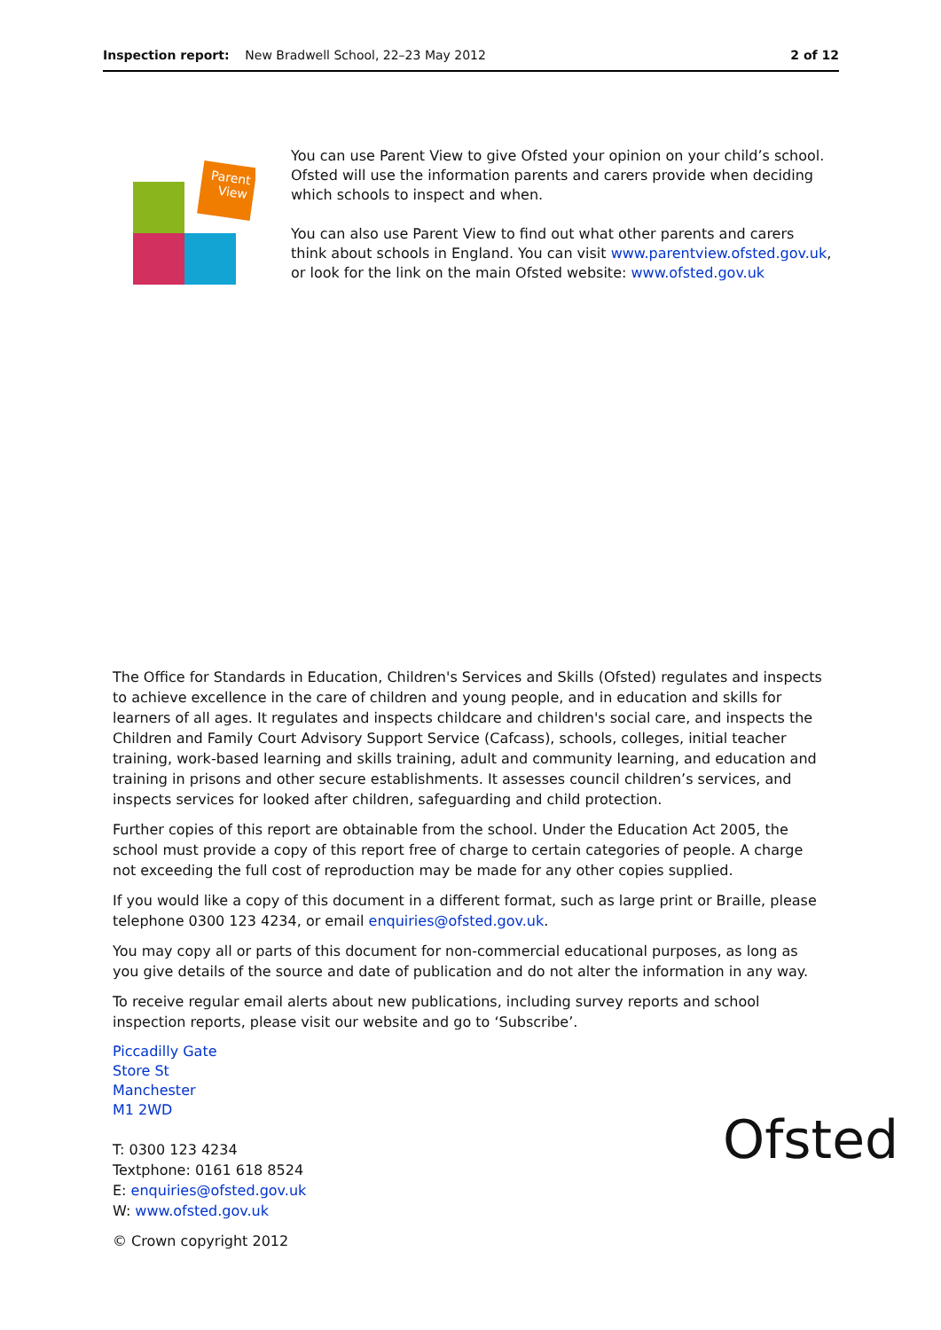Inspection report: New Bradwell School, 22–23 May 2012 2 of 12
Parent
View
You can use Parent View to give Ofsted your opinion on your child’s school. Ofsted will use the information parents and carers provide when deciding which schools to inspect and when.
You can also use Parent View to find out what other parents and carers think about schools in England. You can visit www.parentview.ofsted.gov.uk, or look for the link on the main Ofsted website: www.ofsted.gov.uk
The Office for Standards in Education, Children's Services and Skills (Ofsted) regulates and inspects to achieve excellence in the care of children and young people, and in education and skills for learners of all ages. It regulates and inspects childcare and children's social care, and inspects the Children and Family Court Advisory Support Service (Cafcass), schools, colleges, initial teacher training, work-based learning and skills training, adult and community learning, and education and training in prisons and other secure establishments. It assesses council children’s services, and inspects services for looked after children, safeguarding and child protection.
Further copies of this report are obtainable from the school. Under the Education Act 2005, the school must provide a copy of this report free of charge to certain categories of people. A charge not exceeding the full cost of reproduction may be made for any other copies supplied.
If you would like a copy of this document in a different format, such as large print or Braille, please telephone 0300 123 4234, or email enquiries@ofsted.gov.uk.
You may copy all or parts of this document for non-commercial educational purposes, as long as you give details of the source and date of publication and do not alter the information in any way.
To receive regular email alerts about new publications, including survey reports and school inspection reports, please visit our website and go to ‘Subscribe’.
Piccadilly Gate
Store St
Manchester
M1 2WD
T: 0300 123 4234
Textphone: 0161 618 8524
E: enquiries@ofsted.gov.uk
W: www.ofsted.gov.uk
© Crown copyright 2012
Ofsted